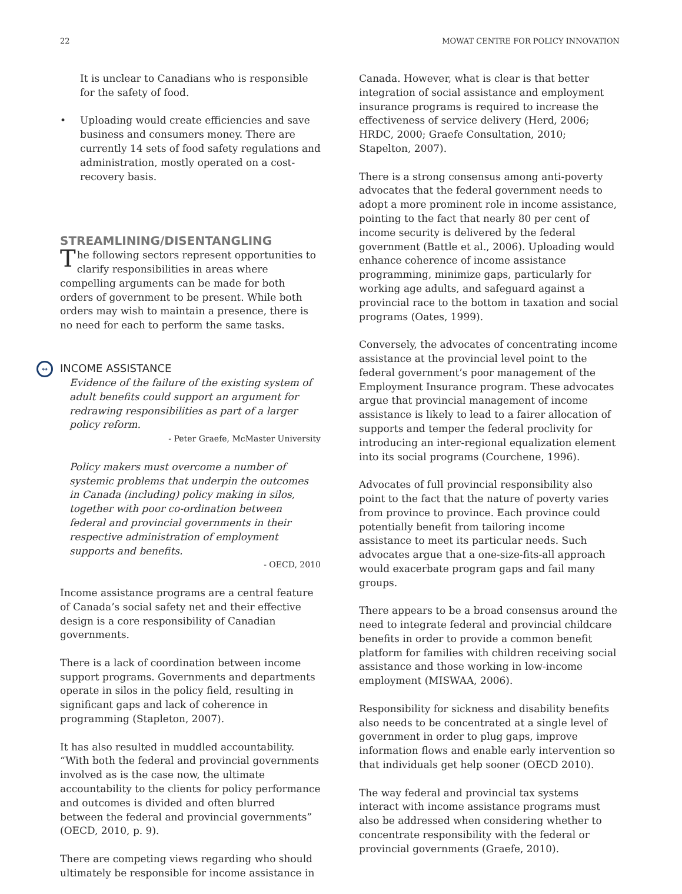22 MOWAT CENTRE FOR POLICY INNOVATION
It is unclear to Canadians who is responsible for the safety of food.
• Uploading would create efficiencies and save business and consumers money. There are currently 14 sets of food safety regulations and administration, mostly operated on a cost-recovery basis.
STREAMLINING/DISENTANGLING
The following sectors represent opportunities to clarify responsibilities in areas where compelling arguments can be made for both orders of government to be present. While both orders may wish to maintain a presence, there is no need for each to perform the same tasks.
↔ INCOME ASSISTANCE
Evidence of the failure of the existing system of adult benefits could support an argument for redrawing responsibilities as part of a larger policy reform.
- Peter Graefe, McMaster University
Policy makers must overcome a number of systemic problems that underpin the outcomes in Canada (including) policy making in silos, together with poor co-ordination between federal and provincial governments in their respective administration of employment supports and benefits.
- OECD, 2010
Income assistance programs are a central feature of Canada’s social safety net and their effective design is a core responsibility of Canadian governments.
There is a lack of coordination between income support programs. Governments and departments operate in silos in the policy field, resulting in significant gaps and lack of coherence in programming (Stapleton, 2007).
It has also resulted in muddled accountability. “With both the federal and provincial governments involved as is the case now, the ultimate accountability to the clients for policy performance and outcomes is divided and often blurred between the federal and provincial governments” (OECD, 2010, p. 9).
There are competing views regarding who should ultimately be responsible for income assistance in
Canada. However, what is clear is that better integration of social assistance and employment insurance programs is required to increase the effectiveness of service delivery (Herd, 2006; HRDC, 2000; Graefe Consultation, 2010; Stapelton, 2007).
There is a strong consensus among anti-poverty advocates that the federal government needs to adopt a more prominent role in income assistance, pointing to the fact that nearly 80 per cent of income security is delivered by the federal government (Battle et al., 2006). Uploading would enhance coherence of income assistance programming, minimize gaps, particularly for working age adults, and safeguard against a provincial race to the bottom in taxation and social programs (Oates, 1999).
Conversely, the advocates of concentrating income assistance at the provincial level point to the federal government’s poor management of the Employment Insurance program. These advocates argue that provincial management of income assistance is likely to lead to a fairer allocation of supports and temper the federal proclivity for introducing an inter-regional equalization element into its social programs (Courchene, 1996).
Advocates of full provincial responsibility also point to the fact that the nature of poverty varies from province to province. Each province could potentially benefit from tailoring income assistance to meet its particular needs. Such advocates argue that a one-size-fits-all approach would exacerbate program gaps and fail many groups.
There appears to be a broad consensus around the need to integrate federal and provincial childcare benefits in order to provide a common benefit platform for families with children receiving social assistance and those working in low-income employment (MISWAA, 2006).
Responsibility for sickness and disability benefits also needs to be concentrated at a single level of government in order to plug gaps, improve information flows and enable early intervention so that individuals get help sooner (OECD 2010).
The way federal and provincial tax systems interact with income assistance programs must also be addressed when considering whether to concentrate responsibility with the federal or provincial governments (Graefe, 2010).